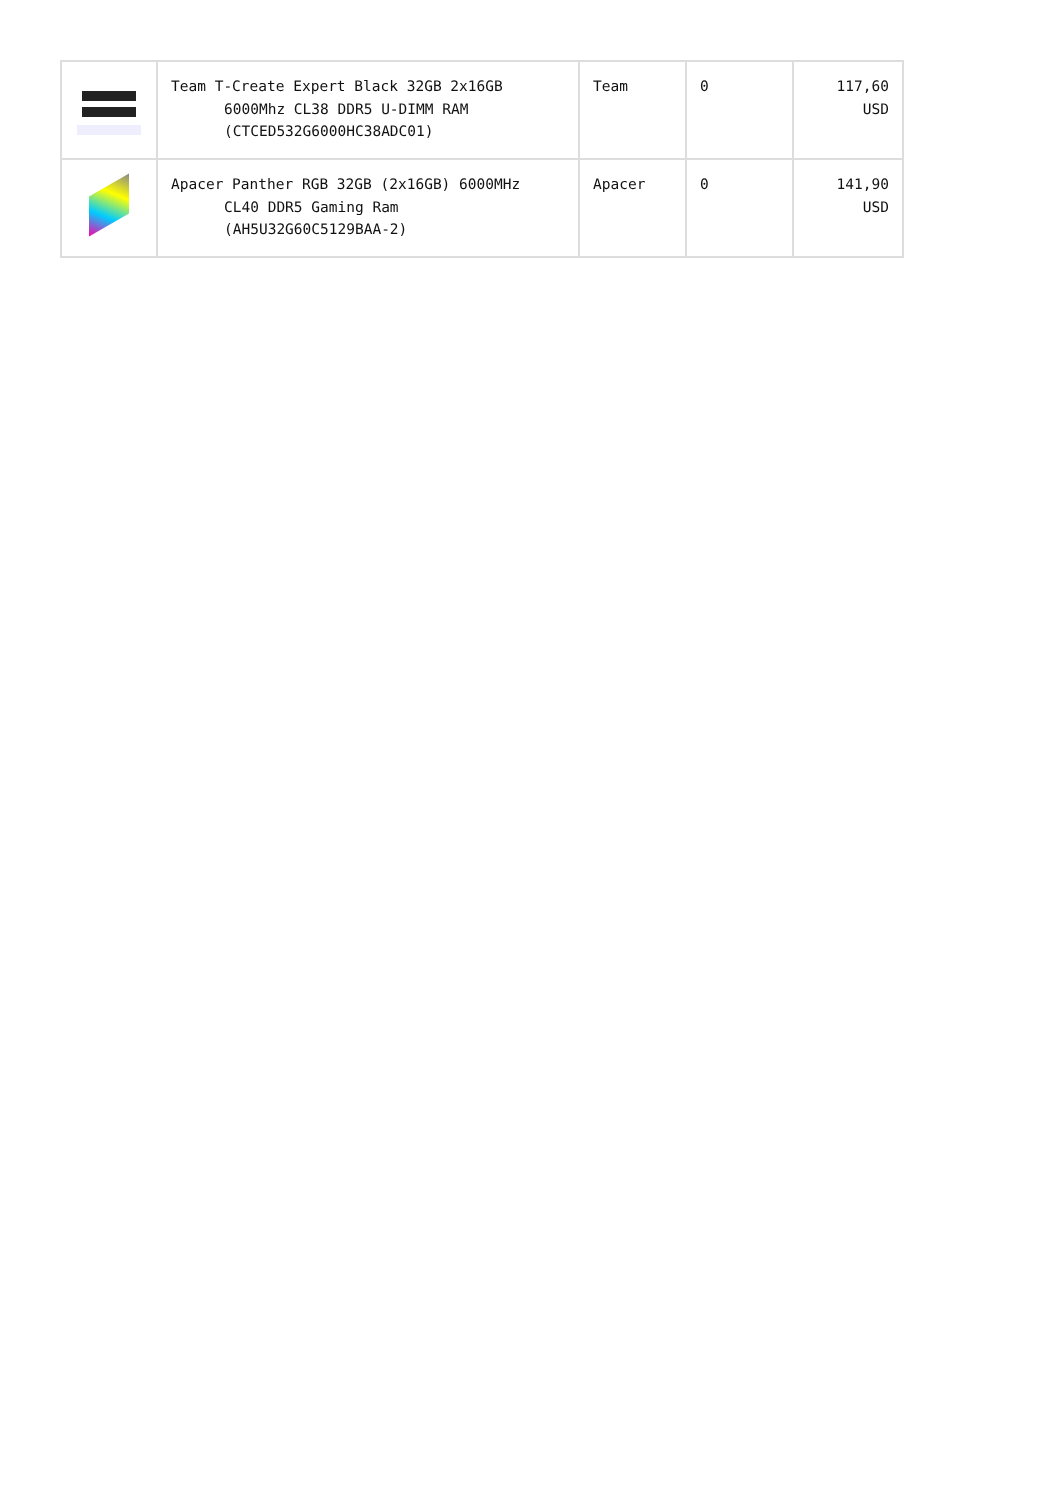| | Team T-Create Expert Black 32GB 2x16GB 6000Mhz CL38 DDR5 U-DIMM RAM (CTCED532G6000HC38ADC01) | Team | 0 | 117,60 USD |
| | Apacer Panther RGB 32GB (2x16GB) 6000MHz CL40 DDR5 Gaming Ram (AH5U32G60C5129BAA-2) | Apacer | 0 | 141,90 USD |